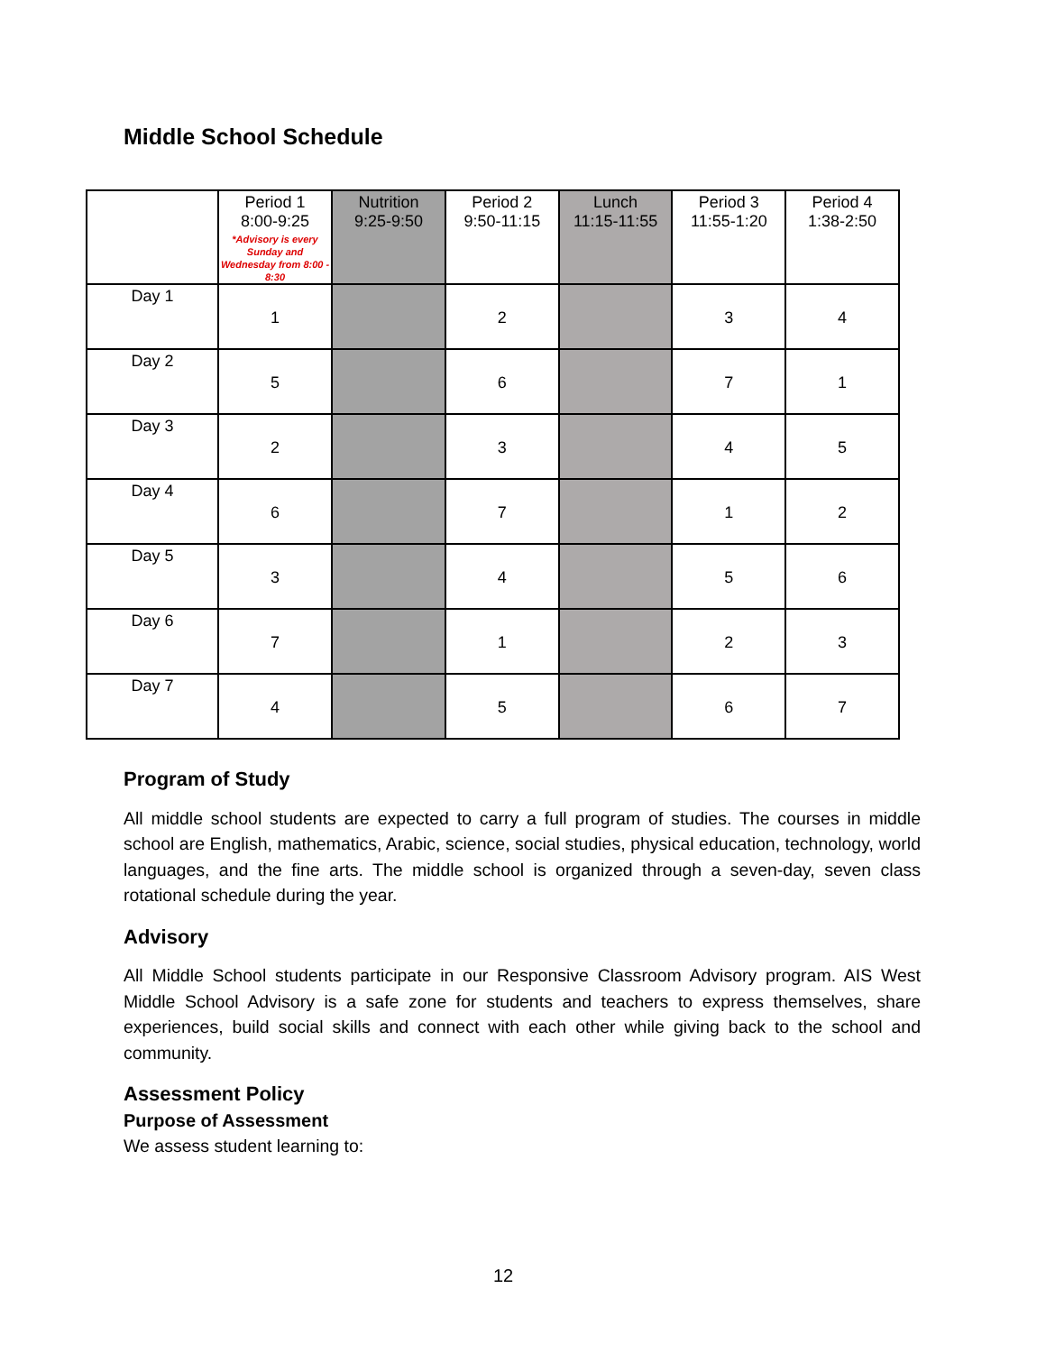Middle School Schedule
| | Period 1 8:00-9:25 *Advisory is every Sunday and Wednesday from 8:00 - 8:30 | Nutrition 9:25-9:50 | Period 2 9:50-11:15 | Lunch 11:15-11:55 | Period 3 11:55-1:20 | Period 4 1:38-2:50 |
| --- | --- | --- | --- | --- | --- | --- |
| Day 1 | 1 | | 2 | | 3 | 4 |
| Day 2 | 5 | | 6 | | 7 | 1 |
| Day 3 | 2 | | 3 | | 4 | 5 |
| Day 4 | 6 | | 7 | | 1 | 2 |
| Day 5 | 3 | | 4 | | 5 | 6 |
| Day 6 | 7 | | 1 | | 2 | 3 |
| Day 7 | 4 | | 5 | | 6 | 7 |
Program of Study
All middle school students are expected to carry a full program of studies. The courses in middle school are English, mathematics, Arabic, science, social studies, physical education, technology, world languages, and the fine arts. The middle school is organized through a seven-day, seven class rotational schedule during the year.
Advisory
All Middle School students participate in our Responsive Classroom Advisory program. AIS West Middle School Advisory is a safe zone for students and teachers to express themselves, share experiences, build social skills and connect with each other while giving back to the school and community.
Assessment Policy
Purpose of Assessment
We assess student learning to:
12